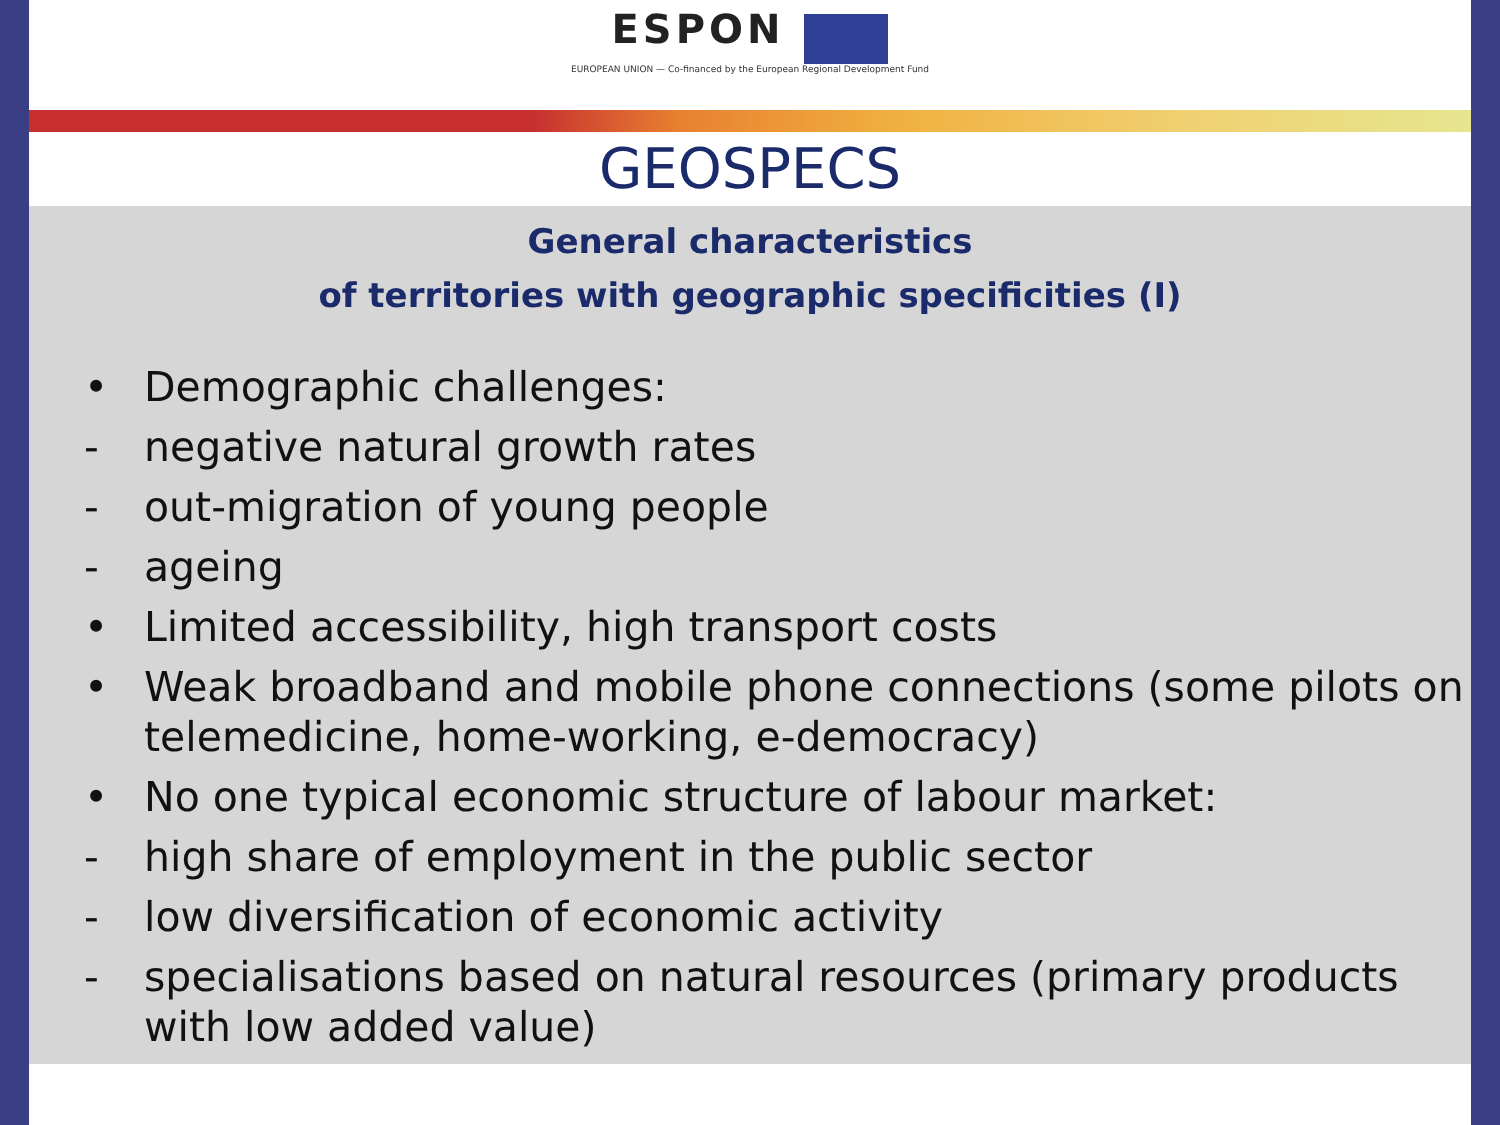ESPON
EUROPEAN UNION — Co-financed by the European Regional Development Fund
GEOSPECS
General characteristics
of territories with geographic specificities (I)
• Demographic challenges:
- negative natural growth rates
- out-migration of young people
- ageing
• Limited accessibility, high transport costs
• Weak broadband and mobile phone connections (some pilots on telemedicine, home-working, e-democracy)
• No one typical economic structure of labour market:
- high share of employment in the public sector
- low diversification of economic activity
- specialisations based on natural resources (primary products with low added value)